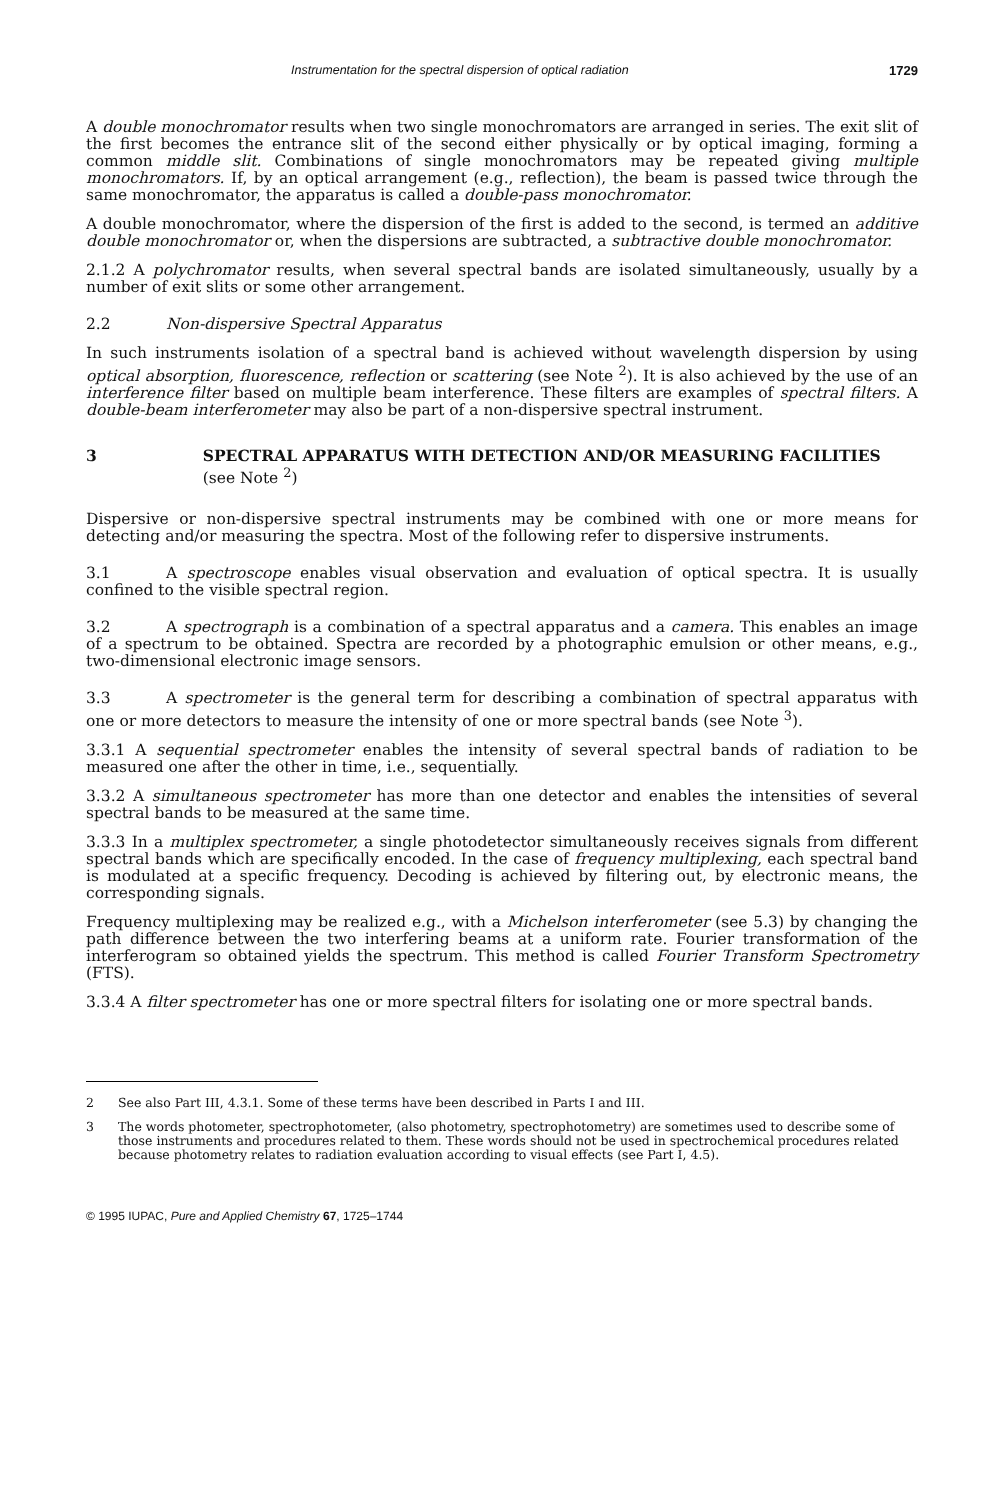Instrumentation for the spectral dispersion of optical radiation 1729
A double monochromator results when two single monochromators are arranged in series. The exit slit of the first becomes the entrance slit of the second either physically or by optical imaging, forming a common middle slit. Combinations of single monochromators may be repeated giving multiple monochromators. If, by an optical arrangement (e.g., reflection), the beam is passed twice through the same monochromator, the apparatus is called a double-pass monochromator.
A double monochromator, where the dispersion of the first is added to the second, is termed an additive double monochromator or, when the dispersions are subtracted, a subtractive double monochromator.
2.1.2 A polychromator results, when several spectral bands are isolated simultaneously, usually by a number of exit slits or some other arrangement.
2.2 Non-dispersive Spectral Apparatus
In such instruments isolation of a spectral band is achieved without wavelength dispersion by using optical absorption, fluorescence, reflection or scattering (see Note <sup>2</sup>). It is also achieved by the use of an interference filter based on multiple beam interference. These filters are examples of spectral filters. A double-beam interferometer may also be part of a non-dispersive spectral instrument.
3 SPECTRAL APPARATUS WITH DETECTION AND/OR MEASURING FACILITIES (see Note <sup>2</sup>)
Dispersive or non-dispersive spectral instruments may be combined with one or more means for detecting and/or measuring the spectra. Most of the following refer to dispersive instruments.
3.1 A spectroscope enables visual observation and evaluation of optical spectra. It is usually confined to the visible spectral region.
3.2 A spectrograph is a combination of a spectral apparatus and a camera. This enables an image of a spectrum to be obtained. Spectra are recorded by a photographic emulsion or other means, e.g., two-dimensional electronic image sensors.
3.3 A spectrometer is the general term for describing a combination of spectral apparatus with one or more detectors to measure the intensity of one or more spectral bands (see Note <sup>3</sup>).
3.3.1 A sequential spectrometer enables the intensity of several spectral bands of radiation to be measured one after the other in time, i.e., sequentially.
3.3.2 A simultaneous spectrometer has more than one detector and enables the intensities of several spectral bands to be measured at the same time.
3.3.3 In a multiplex spectrometer, a single photodetector simultaneously receives signals from different spectral bands which are specifically encoded. In the case of frequency multiplexing, each spectral band is modulated at a specific frequency. Decoding is achieved by filtering out, by electronic means, the corresponding signals.
Frequency multiplexing may be realized e.g., with a Michelson interferometer (see 5.3) by changing the path difference between the two interfering beams at a uniform rate. Fourier transformation of the interferogram so obtained yields the spectrum. This method is called Fourier Transform Spectrometry (FTS).
3.3.4 A filter spectrometer has one or more spectral filters for isolating one or more spectral bands.
2 See also Part III, 4.3.1. Some of these terms have been described in Parts I and III.
3 The words photometer, spectrophotometer, (also photometry, spectrophotometry) are sometimes used to describe some of those instruments and procedures related to them. These words should not be used in spectrochemical procedures related because photometry relates to radiation evaluation according to visual effects (see Part I, 4.5).
© 1995 IUPAC, Pure and Applied Chemistry 67, 1725–1744